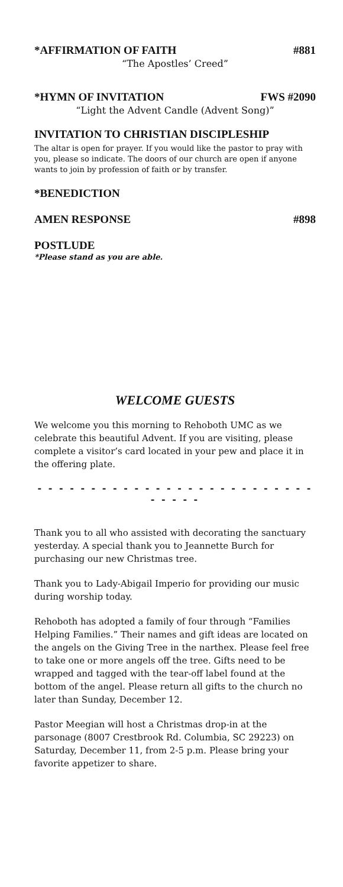*AFFIRMATION OF FAITH #881
“The Apostles’ Creed”
*HYMN OF INVITATION FWS #2090
“Light the Advent Candle (Advent Song)”
INVITATION TO CHRISTIAN DISCIPLESHIP
The altar is open for prayer. If you would like the pastor to pray with you, please so indicate. The doors of our church are open if anyone wants to join by profession of faith or by transfer.
*BENEDICTION
AMEN RESPONSE #898
POSTLUDE
*Please stand as you are able.
WELCOME GUESTS
We welcome you this morning to Rehoboth UMC as we celebrate this beautiful Advent. If you are visiting, please complete a visitor’s card located in your pew and place it in the offering plate.
- - - - - - - - - - - - - - - - - - - - - - - - - - - - - - -
Thank you to all who assisted with decorating the sanctuary yesterday. A special thank you to Jeannette Burch for purchasing our new Christmas tree.
Thank you to Lady-Abigail Imperio for providing our music during worship today.
Rehoboth has adopted a family of four through “Families Helping Families.” Their names and gift ideas are located on the angels on the Giving Tree in the narthex. Please feel free to take one or more angels off the tree. Gifts need to be wrapped and tagged with the tear-off label found at the bottom of the angel. Please return all gifts to the church no later than Sunday, December 12.
Pastor Meegian will host a Christmas drop-in at the parsonage (8007 Crestbrook Rd. Columbia, SC 29223) on Saturday, December 11, from 2-5 p.m. Please bring your favorite appetizer to share.